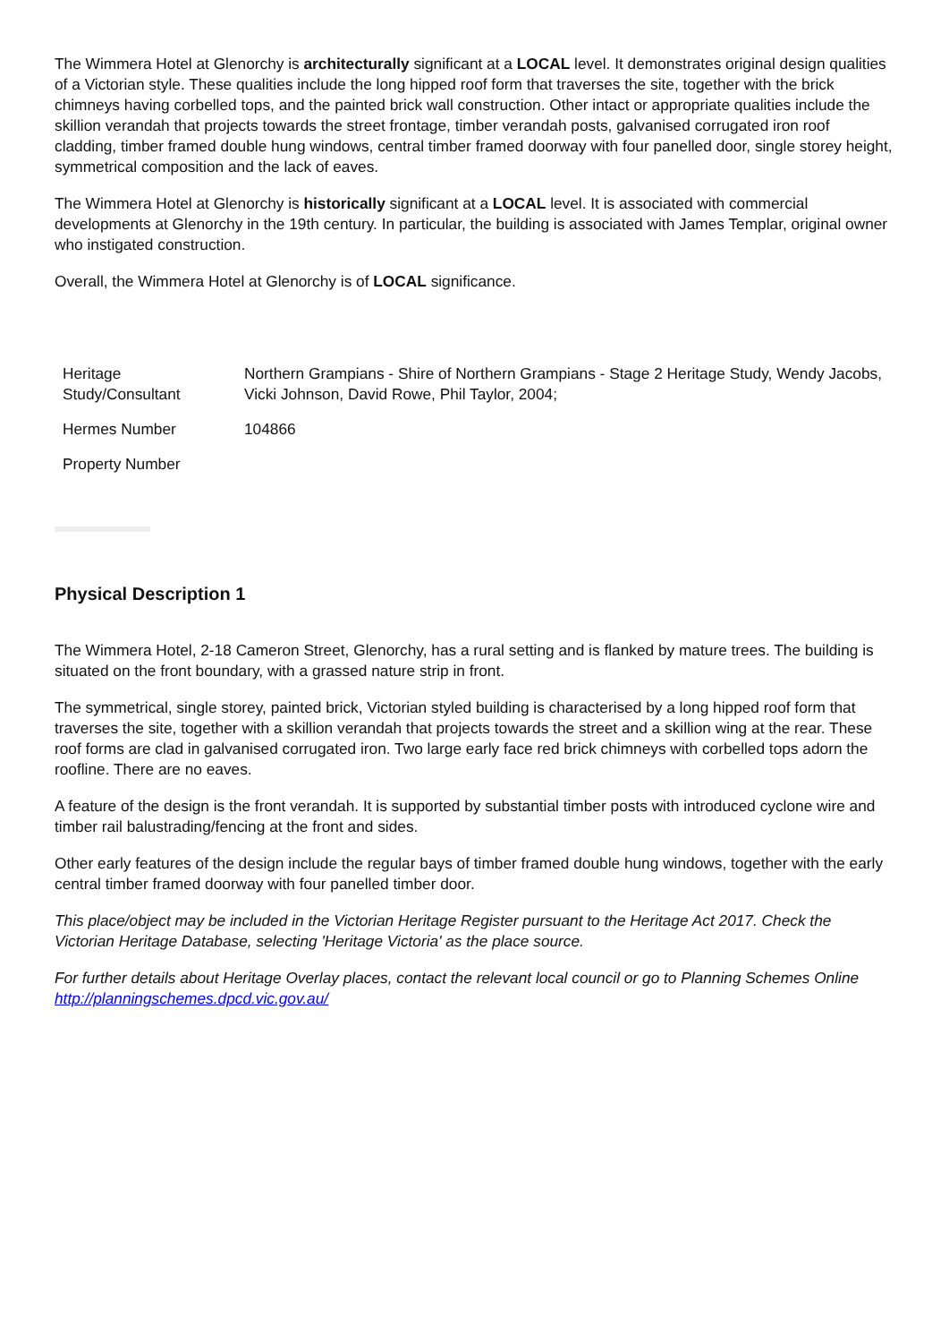The Wimmera Hotel at Glenorchy is architecturally significant at a LOCAL level. It demonstrates original design qualities of a Victorian style. These qualities include the long hipped roof form that traverses the site, together with the brick chimneys having corbelled tops, and the painted brick wall construction. Other intact or appropriate qualities include the skillion verandah that projects towards the street frontage, timber verandah posts, galvanised corrugated iron roof cladding, timber framed double hung windows, central timber framed doorway with four panelled door, single storey height, symmetrical composition and the lack of eaves.
The Wimmera Hotel at Glenorchy is historically significant at a LOCAL level. It is associated with commercial developments at Glenorchy in the 19th century. In particular, the building is associated with James Templar, original owner who instigated construction.
Overall, the Wimmera Hotel at Glenorchy is of LOCAL significance.
| Heritage Study/Consultant | Northern Grampians - Shire of Northern Grampians - Stage 2 Heritage Study, Wendy Jacobs, Vicki Johnson, David Rowe, Phil Taylor, 2004; |
| Hermes Number | 104866 |
| Property Number | |
Physical Description 1
The Wimmera Hotel, 2-18 Cameron Street, Glenorchy, has a rural setting and is flanked by mature trees. The building is situated on the front boundary, with a grassed nature strip in front.
The symmetrical, single storey, painted brick, Victorian styled building is characterised by a long hipped roof form that traverses the site, together with a skillion verandah that projects towards the street and a skillion wing at the rear. These roof forms are clad in galvanised corrugated iron. Two large early face red brick chimneys with corbelled tops adorn the roofline. There are no eaves.
A feature of the design is the front verandah. It is supported by substantial timber posts with introduced cyclone wire and timber rail balustrading/fencing at the front and sides.
Other early features of the design include the regular bays of timber framed double hung windows, together with the early central timber framed doorway with four panelled timber door.
This place/object may be included in the Victorian Heritage Register pursuant to the Heritage Act 2017. Check the Victorian Heritage Database, selecting 'Heritage Victoria' as the place source.
For further details about Heritage Overlay places, contact the relevant local council or go to Planning Schemes Online http://planningschemes.dpcd.vic.gov.au/